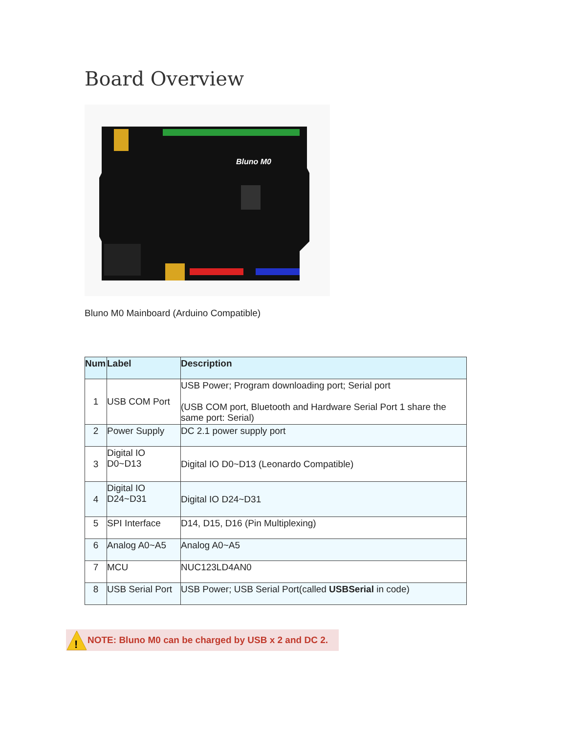Board Overview
Bluno M0
Bluno M0 Mainboard (Arduino Compatible)
| Num | Label | Description |
| --- | --- | --- |
| 1 | USB COM Port | USB Power; Program downloading port; Serial port (USB COM port, Bluetooth and Hardware Serial Port 1 share the same port: Serial) |
| 2 | Power Supply | DC 2.1 power supply port |
| 3 | Digital IO D0~D13 | Digital IO D0~D13 (Leonardo Compatible) |
| 4 | Digital IO D24~D31 | Digital IO D24~D31 |
| 5 | SPI Interface | D14, D15, D16 (Pin Multiplexing) |
| 6 | Analog A0~A5 | Analog A0~A5 |
| 7 | MCU | NUC123LD4AN0 |
| 8 | USB Serial Port | USB Power; USB Serial Port(called USBSerial in code) |
!
NOTE: Bluno M0 can be charged by USB x 2 and DC 2.